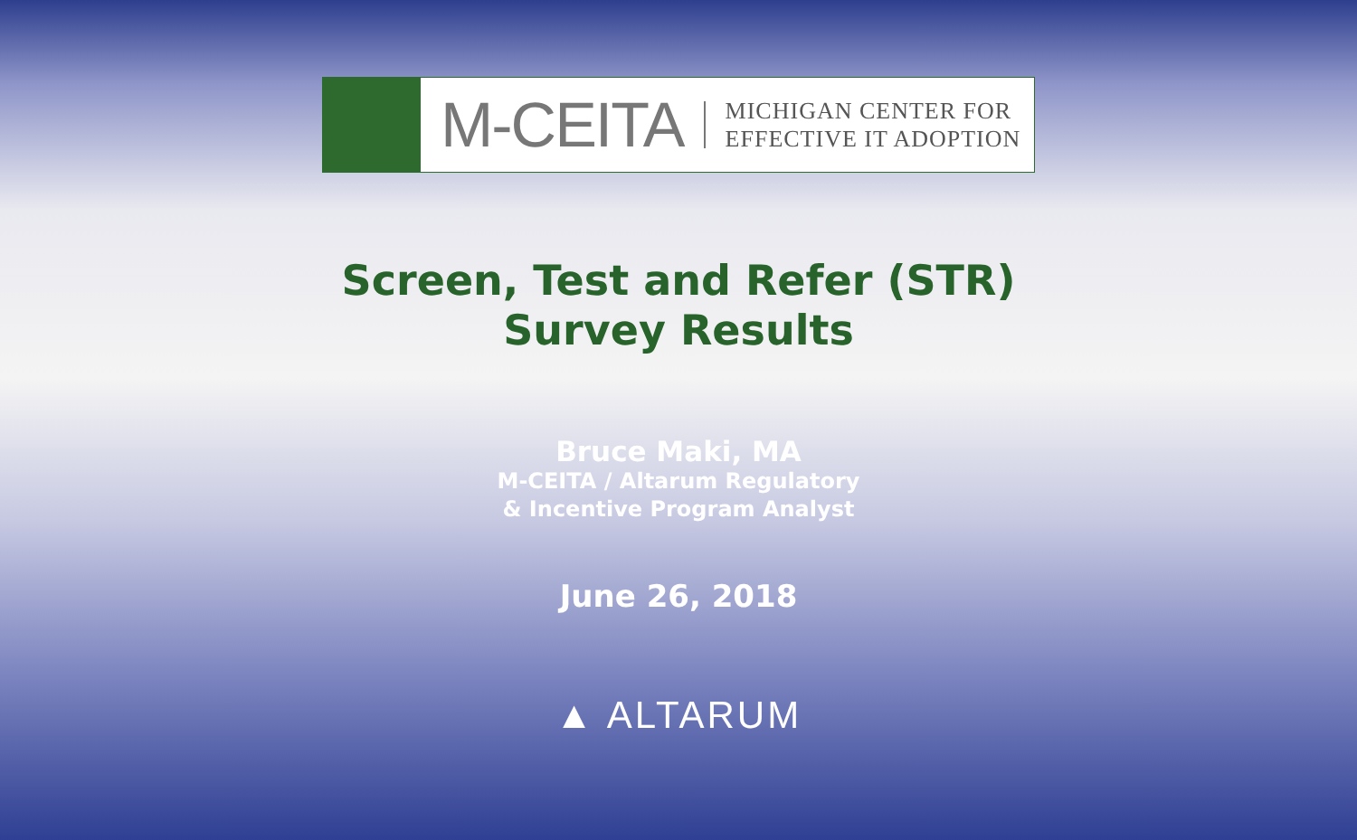M-CEITA
MICHIGAN CENTER FOR
EFFECTIVE IT ADOPTION
Screen, Test and Refer (STR)
Survey Results
Bruce Maki, MA
M-CEITA / Altarum Regulatory
& Incentive Program Analyst
June 26, 2018
▲ ALTARUM